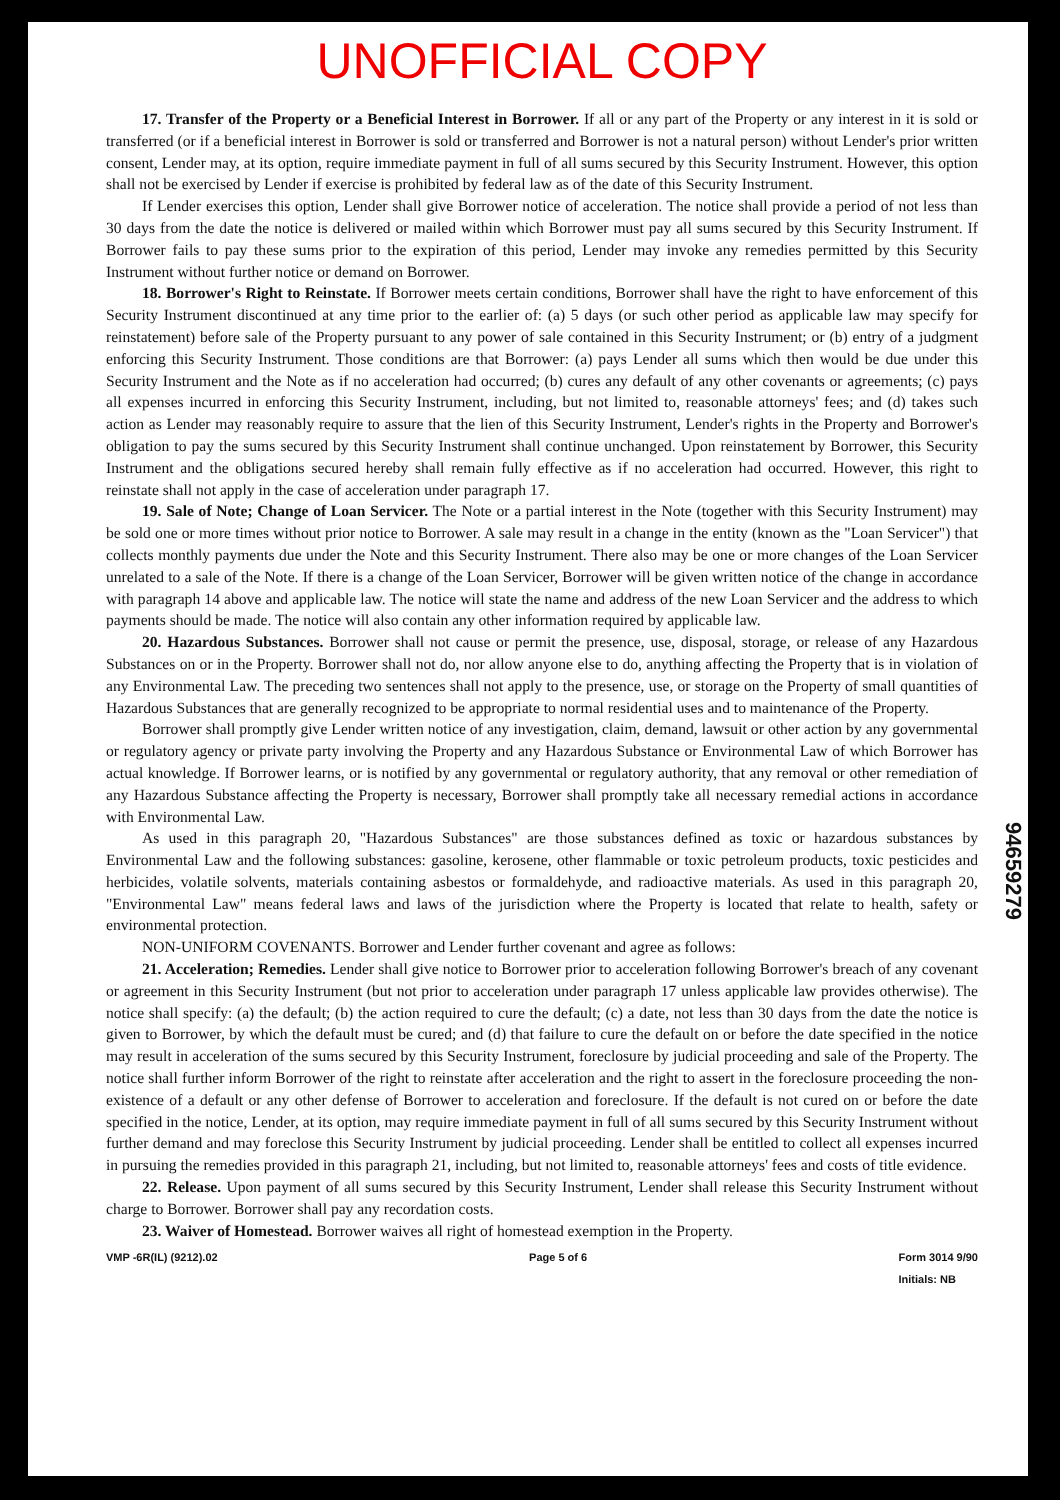UNOFFICIAL COPY
17. Transfer of the Property or a Beneficial Interest in Borrower. If all or any part of the Property or any interest in it is sold or transferred (or if a beneficial interest in Borrower is sold or transferred and Borrower is not a natural person) without Lender's prior written consent, Lender may, at its option, require immediate payment in full of all sums secured by this Security Instrument. However, this option shall not be exercised by Lender if exercise is prohibited by federal law as of the date of this Security Instrument.
If Lender exercises this option, Lender shall give Borrower notice of acceleration. The notice shall provide a period of not less than 30 days from the date the notice is delivered or mailed within which Borrower must pay all sums secured by this Security Instrument. If Borrower fails to pay these sums prior to the expiration of this period, Lender may invoke any remedies permitted by this Security Instrument without further notice or demand on Borrower.
18. Borrower's Right to Reinstate. If Borrower meets certain conditions, Borrower shall have the right to have enforcement of this Security Instrument discontinued at any time prior to the earlier of: (a) 5 days (or such other period as applicable law may specify for reinstatement) before sale of the Property pursuant to any power of sale contained in this Security Instrument; or (b) entry of a judgment enforcing this Security Instrument. Those conditions are that Borrower: (a) pays Lender all sums which then would be due under this Security Instrument and the Note as if no acceleration had occurred; (b) cures any default of any other covenants or agreements; (c) pays all expenses incurred in enforcing this Security Instrument, including, but not limited to, reasonable attorneys' fees; and (d) takes such action as Lender may reasonably require to assure that the lien of this Security Instrument, Lender's rights in the Property and Borrower's obligation to pay the sums secured by this Security Instrument shall continue unchanged. Upon reinstatement by Borrower, this Security Instrument and the obligations secured hereby shall remain fully effective as if no acceleration had occurred. However, this right to reinstate shall not apply in the case of acceleration under paragraph 17.
19. Sale of Note; Change of Loan Servicer. The Note or a partial interest in the Note (together with this Security Instrument) may be sold one or more times without prior notice to Borrower. A sale may result in a change in the entity (known as the "Loan Servicer") that collects monthly payments due under the Note and this Security Instrument. There also may be one or more changes of the Loan Servicer unrelated to a sale of the Note. If there is a change of the Loan Servicer, Borrower will be given written notice of the change in accordance with paragraph 14 above and applicable law. The notice will state the name and address of the new Loan Servicer and the address to which payments should be made. The notice will also contain any other information required by applicable law.
20. Hazardous Substances. Borrower shall not cause or permit the presence, use, disposal, storage, or release of any Hazardous Substances on or in the Property. Borrower shall not do, nor allow anyone else to do, anything affecting the Property that is in violation of any Environmental Law. The preceding two sentences shall not apply to the presence, use, or storage on the Property of small quantities of Hazardous Substances that are generally recognized to be appropriate to normal residential uses and to maintenance of the Property.
Borrower shall promptly give Lender written notice of any investigation, claim, demand, lawsuit or other action by any governmental or regulatory agency or private party involving the Property and any Hazardous Substance or Environmental Law of which Borrower has actual knowledge. If Borrower learns, or is notified by any governmental or regulatory authority, that any removal or other remediation of any Hazardous Substance affecting the Property is necessary, Borrower shall promptly take all necessary remedial actions in accordance with Environmental Law.
As used in this paragraph 20, "Hazardous Substances" are those substances defined as toxic or hazardous substances by Environmental Law and the following substances: gasoline, kerosene, other flammable or toxic petroleum products, toxic pesticides and herbicides, volatile solvents, materials containing asbestos or formaldehyde, and radioactive materials. As used in this paragraph 20, "Environmental Law" means federal laws and laws of the jurisdiction where the Property is located that relate to health, safety or environmental protection.
NON-UNIFORM COVENANTS. Borrower and Lender further covenant and agree as follows:
21. Acceleration; Remedies. Lender shall give notice to Borrower prior to acceleration following Borrower's breach of any covenant or agreement in this Security Instrument (but not prior to acceleration under paragraph 17 unless applicable law provides otherwise). The notice shall specify: (a) the default; (b) the action required to cure the default; (c) a date, not less than 30 days from the date the notice is given to Borrower, by which the default must be cured; and (d) that failure to cure the default on or before the date specified in the notice may result in acceleration of the sums secured by this Security Instrument, foreclosure by judicial proceeding and sale of the Property. The notice shall further inform Borrower of the right to reinstate after acceleration and the right to assert in the foreclosure proceeding the non-existence of a default or any other defense of Borrower to acceleration and foreclosure. If the default is not cured on or before the date specified in the notice, Lender, at its option, may require immediate payment in full of all sums secured by this Security Instrument without further demand and may foreclose this Security Instrument by judicial proceeding. Lender shall be entitled to collect all expenses incurred in pursuing the remedies provided in this paragraph 21, including, but not limited to, reasonable attorneys' fees and costs of title evidence.
22. Release. Upon payment of all sums secured by this Security Instrument, Lender shall release this Security Instrument without charge to Borrower. Borrower shall pay any recordation costs.
23. Waiver of Homestead. Borrower waives all right of homestead exemption in the Property.
VMP -6R(IL) (9212).02 Page 5 of 6 Form 3014 9/90
Initials: NB
94659279